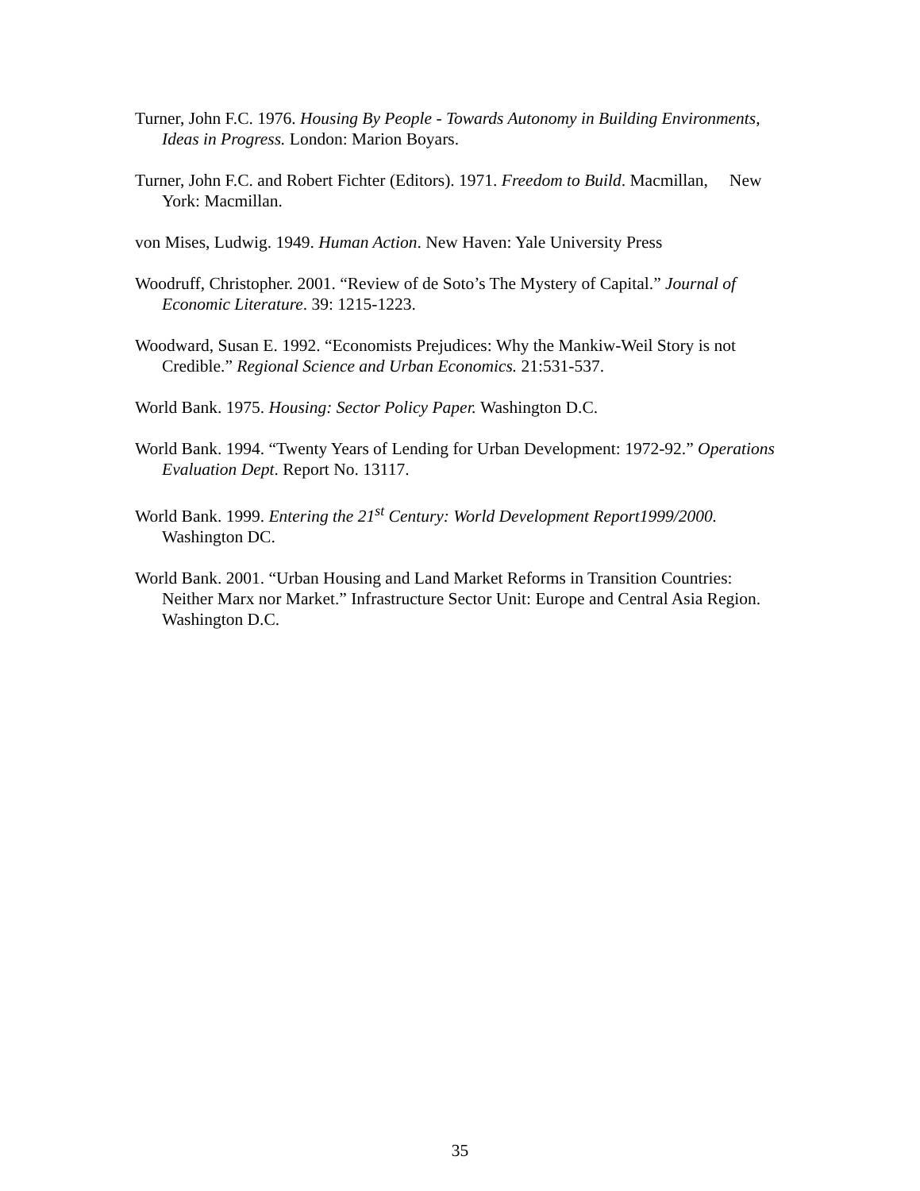Turner, John F.C. 1976. Housing By People - Towards Autonomy in Building Environments, Ideas in Progress. London: Marion Boyars.
Turner, John F.C. and Robert Fichter (Editors). 1971. Freedom to Build. Macmillan, New York: Macmillan.
von Mises, Ludwig. 1949. Human Action. New Haven: Yale University Press
Woodruff, Christopher. 2001. “Review of de Soto’s The Mystery of Capital.” Journal of Economic Literature. 39: 1215-1223.
Woodward, Susan E. 1992. “Economists Prejudices: Why the Mankiw-Weil Story is not Credible.” Regional Science and Urban Economics. 21:531-537.
World Bank. 1975. Housing: Sector Policy Paper. Washington D.C.
World Bank. 1994. “Twenty Years of Lending for Urban Development: 1972-92.” Operations Evaluation Dept. Report No. 13117.
World Bank. 1999. Entering the 21<sup>st</sup> Century: World Development Report1999/2000. Washington DC.
World Bank. 2001. “Urban Housing and Land Market Reforms in Transition Countries: Neither Marx nor Market.” Infrastructure Sector Unit: Europe and Central Asia Region. Washington D.C.
35